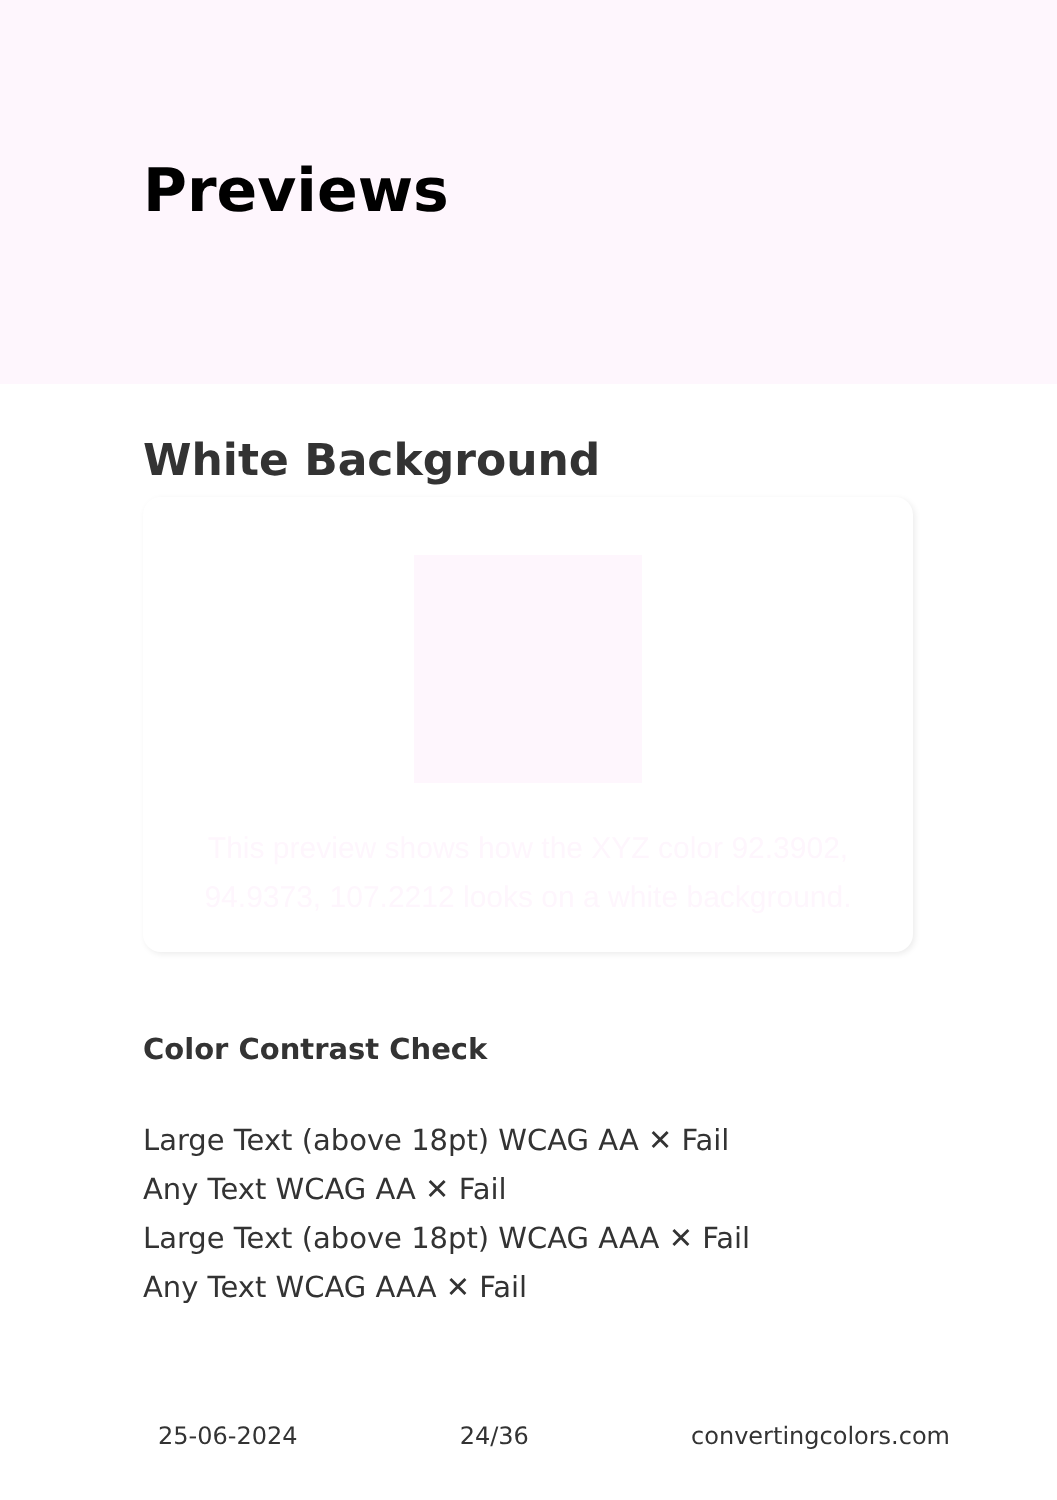Previews
White Background
This preview shows how the XYZ color 92.3902, 94.9373, 107.2212 looks on a white background.
Color Contrast Check
Large Text (above 18pt) WCAG AA ✕ Fail
Any Text WCAG AA ✕ Fail
Large Text (above 18pt) WCAG AAA ✕ Fail
Any Text WCAG AAA ✕ Fail
25-06-2024 24/36 convertingcolors.com